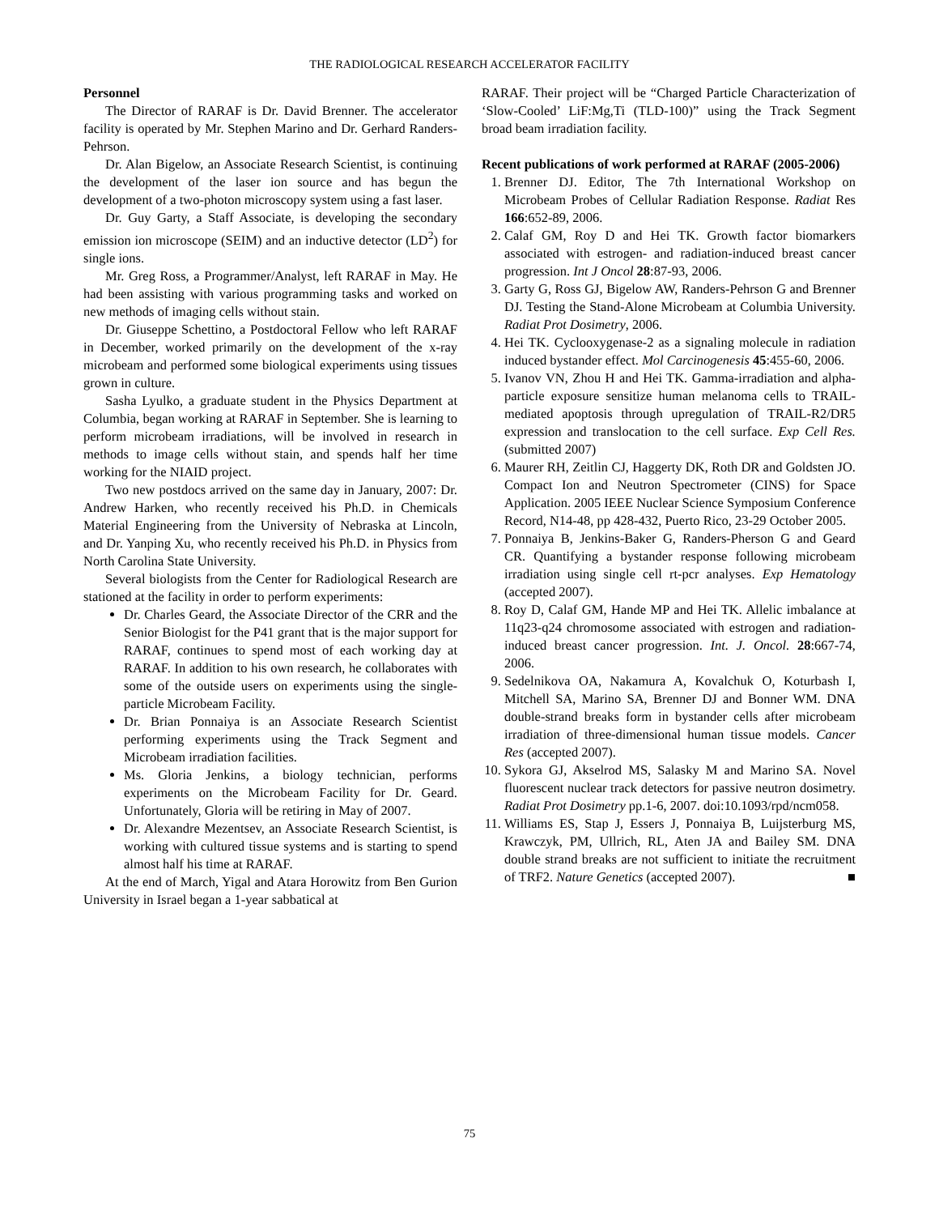THE RADIOLOGICAL RESEARCH ACCELERATOR FACILITY
Personnel
The Director of RARAF is Dr. David Brenner. The accelerator facility is operated by Mr. Stephen Marino and Dr. Gerhard Randers-Pehrson.
Dr. Alan Bigelow, an Associate Research Scientist, is continuing the development of the laser ion source and has begun the development of a two-photon microscopy system using a fast laser.
Dr. Guy Garty, a Staff Associate, is developing the secondary emission ion microscope (SEIM) and an inductive detector (LD<sup>2</sup>) for single ions.
Mr. Greg Ross, a Programmer/Analyst, left RARAF in May. He had been assisting with various programming tasks and worked on new methods of imaging cells without stain.
Dr. Giuseppe Schettino, a Postdoctoral Fellow who left RARAF in December, worked primarily on the development of the x-ray microbeam and performed some biological experiments using tissues grown in culture.
Sasha Lyulko, a graduate student in the Physics Department at Columbia, began working at RARAF in September. She is learning to perform microbeam irradiations, will be involved in research in methods to image cells without stain, and spends half her time working for the NIAID project.
Two new postdocs arrived on the same day in January, 2007: Dr. Andrew Harken, who recently received his Ph.D. in Chemicals Material Engineering from the University of Nebraska at Lincoln, and Dr. Yanping Xu, who recently received his Ph.D. in Physics from North Carolina State University.
Several biologists from the Center for Radiological Research are stationed at the facility in order to perform experiments:
Dr. Charles Geard, the Associate Director of the CRR and the Senior Biologist for the P41 grant that is the major support for RARAF, continues to spend most of each working day at RARAF. In addition to his own research, he collaborates with some of the outside users on experiments using the single-particle Microbeam Facility.
Dr. Brian Ponnaiya is an Associate Research Scientist performing experiments using the Track Segment and Microbeam irradiation facilities.
Ms. Gloria Jenkins, a biology technician, performs experiments on the Microbeam Facility for Dr. Geard. Unfortunately, Gloria will be retiring in May of 2007.
Dr. Alexandre Mezentsev, an Associate Research Scientist, is working with cultured tissue systems and is starting to spend almost half his time at RARAF.
At the end of March, Yigal and Atara Horowitz from Ben Gurion University in Israel began a 1-year sabbatical at
RARAF. Their project will be “Charged Particle Characterization of ‘Slow-Cooled’ LiF:Mg,Ti (TLD-100)” using the Track Segment broad beam irradiation facility.
Recent publications of work performed at RARAF (2005-2006)
1. Brenner DJ. Editor, The 7th International Workshop on Microbeam Probes of Cellular Radiation Response. Radiat Res 166:652-89, 2006.
2. Calaf GM, Roy D and Hei TK. Growth factor biomarkers associated with estrogen- and radiation-induced breast cancer progression. Int J Oncol 28:87-93, 2006.
3. Garty G, Ross GJ, Bigelow AW, Randers-Pehrson G and Brenner DJ. Testing the Stand-Alone Microbeam at Columbia University. Radiat Prot Dosimetry, 2006.
4. Hei TK. Cyclooxygenase-2 as a signaling molecule in radiation induced bystander effect. Mol Carcinogenesis 45:455-60, 2006.
5. Ivanov VN, Zhou H and Hei TK. Gamma-irradiation and alpha-particle exposure sensitize human melanoma cells to TRAIL-mediated apoptosis through upregulation of TRAIL-R2/DR5 expression and translocation to the cell surface. Exp Cell Res. (submitted 2007)
6. Maurer RH, Zeitlin CJ, Haggerty DK, Roth DR and Goldsten JO. Compact Ion and Neutron Spectrometer (CINS) for Space Application. 2005 IEEE Nuclear Science Symposium Conference Record, N14-48, pp 428-432, Puerto Rico, 23-29 October 2005.
7. Ponnaiya B, Jenkins-Baker G, Randers-Pherson G and Geard CR. Quantifying a bystander response following microbeam irradiation using single cell rt-pcr analyses. Exp Hematology (accepted 2007).
8. Roy D, Calaf GM, Hande MP and Hei TK. Allelic imbalance at 11q23-q24 chromosome associated with estrogen and radiation-induced breast cancer progression. Int. J. Oncol. 28:667-74, 2006.
9. Sedelnikova OA, Nakamura A, Kovalchuk O, Koturbash I, Mitchell SA, Marino SA, Brenner DJ and Bonner WM. DNA double-strand breaks form in bystander cells after microbeam irradiation of three-dimensional human tissue models. Cancer Res (accepted 2007).
10. Sykora GJ, Akselrod MS, Salasky M and Marino SA. Novel fluorescent nuclear track detectors for passive neutron dosimetry. Radiat Prot Dosimetry pp.1-6, 2007. doi:10.1093/rpd/ncm058.
11. Williams ES, Stap J, Essers J, Ponnaiya B, Luijsterburg MS, Krawczyk, PM, Ullrich, RL, Aten JA and Bailey SM. DNA double strand breaks are not sufficient to initiate the recruitment of TRF2. Nature Genetics (accepted 2007). ■
75